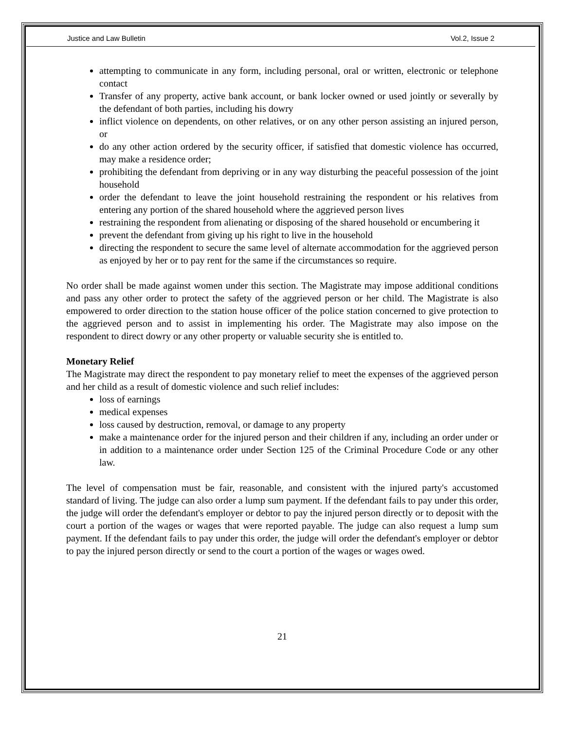Justice and Law Bulletin Vol.2, Issue 2
attempting to communicate in any form, including personal, oral or written, electronic or telephone contact
Transfer of any property, active bank account, or bank locker owned or used jointly or severally by the defendant of both parties, including his dowry
inflict violence on dependents, on other relatives, or on any other person assisting an injured person, or
do any other action ordered by the security officer, if satisfied that domestic violence has occurred, may make a residence order;
prohibiting the defendant from depriving or in any way disturbing the peaceful possession of the joint household
order the defendant to leave the joint household restraining the respondent or his relatives from entering any portion of the shared household where the aggrieved person lives
restraining the respondent from alienating or disposing of the shared household or encumbering it
prevent the defendant from giving up his right to live in the household
directing the respondent to secure the same level of alternate accommodation for the aggrieved person as enjoyed by her or to pay rent for the same if the circumstances so require.
No order shall be made against women under this section. The Magistrate may impose additional conditions and pass any other order to protect the safety of the aggrieved person or her child. The Magistrate is also empowered to order direction to the station house officer of the police station concerned to give protection to the aggrieved person and to assist in implementing his order. The Magistrate may also impose on the respondent to direct dowry or any other property or valuable security she is entitled to.
Monetary Relief
The Magistrate may direct the respondent to pay monetary relief to meet the expenses of the aggrieved person and her child as a result of domestic violence and such relief includes:
loss of earnings
medical expenses
loss caused by destruction, removal, or damage to any property
make a maintenance order for the injured person and their children if any, including an order under or in addition to a maintenance order under Section 125 of the Criminal Procedure Code or any other law.
The level of compensation must be fair, reasonable, and consistent with the injured party's accustomed standard of living. The judge can also order a lump sum payment. If the defendant fails to pay under this order, the judge will order the defendant's employer or debtor to pay the injured person directly or to deposit with the court a portion of the wages or wages that were reported payable. The judge can also request a lump sum payment. If the defendant fails to pay under this order, the judge will order the defendant's employer or debtor to pay the injured person directly or send to the court a portion of the wages or wages owed.
21